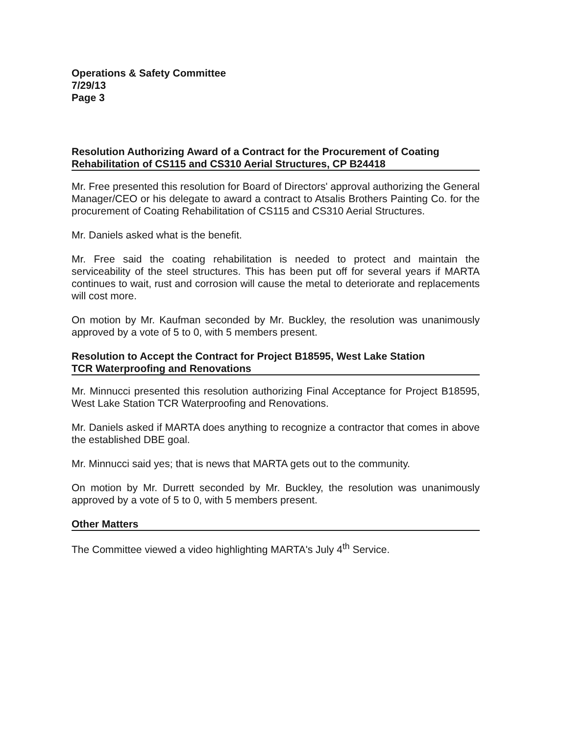Operations & Safety Committee
7/29/13
Page 3
Resolution Authorizing Award of a Contract for the Procurement of Coating
Rehabilitation of CS115 and CS310 Aerial Structures, CP B24418
Mr. Free presented this resolution for Board of Directors' approval authorizing the General Manager/CEO or his delegate to award a contract to Atsalis Brothers Painting Co. for the procurement of Coating Rehabilitation of CS115 and CS310 Aerial Structures.
Mr. Daniels asked what is the benefit.
Mr. Free said the coating rehabilitation is needed to protect and maintain the serviceability of the steel structures. This has been put off for several years if MARTA continues to wait, rust and corrosion will cause the metal to deteriorate and replacements will cost more.
On motion by Mr. Kaufman seconded by Mr. Buckley, the resolution was unanimously approved by a vote of 5 to 0, with 5 members present.
Resolution to Accept the Contract for Project B18595, West Lake Station
TCR Waterproofing and Renovations
Mr. Minnucci presented this resolution authorizing Final Acceptance for Project B18595, West Lake Station TCR Waterproofing and Renovations.
Mr. Daniels asked if MARTA does anything to recognize a contractor that comes in above the established DBE goal.
Mr. Minnucci said yes; that is news that MARTA gets out to the community.
On motion by Mr. Durrett seconded by Mr. Buckley, the resolution was unanimously approved by a vote of 5 to 0, with 5 members present.
Other Matters
The Committee viewed a video highlighting MARTA's July 4<sup>th</sup> Service.